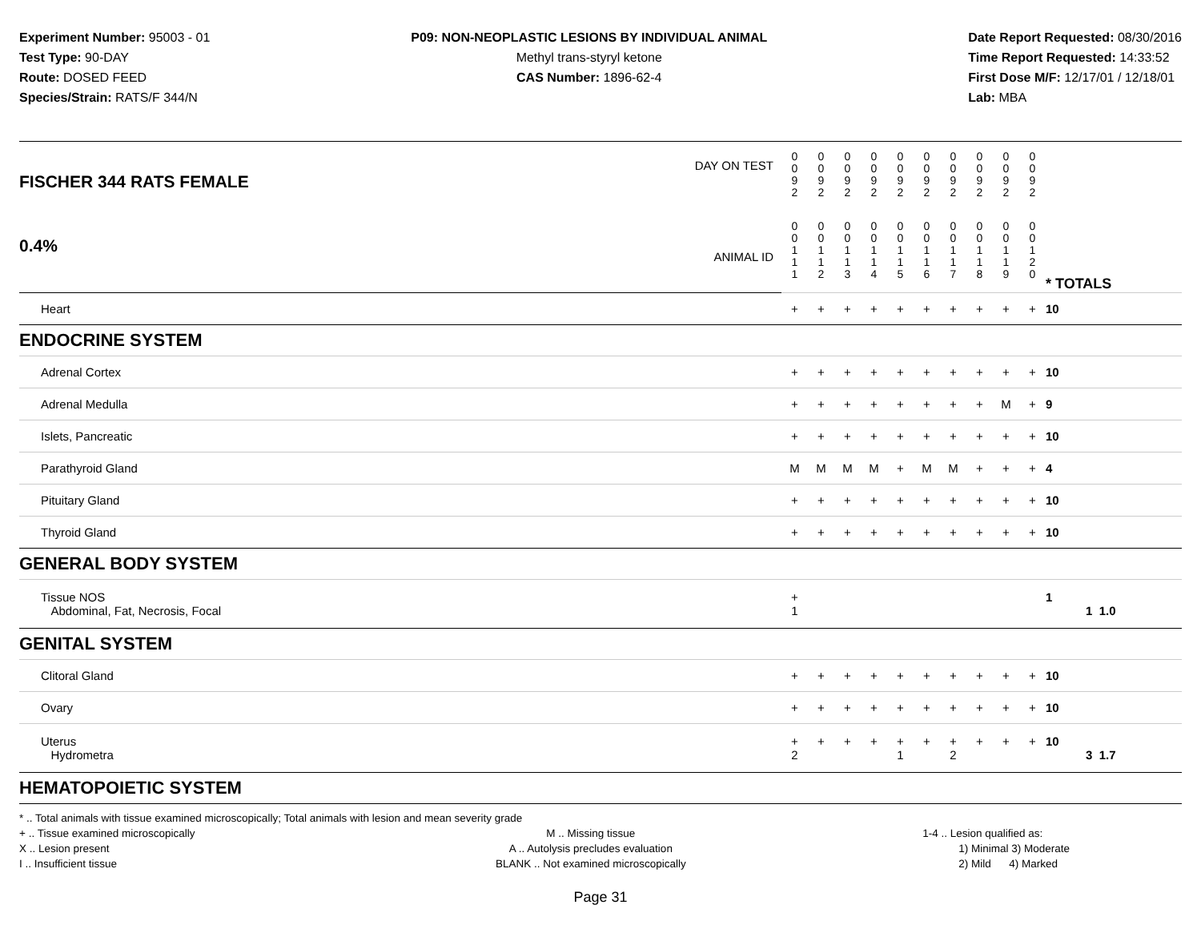Experiment Number: 95003 - 01
Test Type: 90-DAY
Route: DOSED FEED
Species/Strain: RATS/F 344/N
P09: NON-NEOPLASTIC LESIONS BY INDIVIDUAL ANIMAL
Methyl trans-styryl ketone
CAS Number: 1896-62-4
Date Report Requested: 08/30/2016
Time Report Requested: 14:33:52
First Dose M/F: 12/17/01 / 12/18/01
Lab: MBA
| DAY ON TEST FISCHER 344 RATS FEMALE | 0 0 9 2 | 0 0 9 2 | 0 0 9 2 | 0 0 9 2 | 0 0 9 2 | 0 0 9 2 | 0 0 9 2 | 0 0 9 2 | 0 0 9 2 | 0 0 9 2 | | |
| 0.4% ANIMAL ID | 0 0 1 1 1 | 0 0 1 1 2 | 0 0 1 1 3 | 0 0 1 1 4 | 0 0 1 1 5 | 0 0 1 1 6 | 0 0 1 1 7 | 0 0 1 1 8 | 0 0 1 1 9 | 0 0 1 2 0 | | * TOTALS |
| Heart | + | + | + | + | + | + | + | + | + | + | | 10 |
| ENDOCRINE SYSTEM | | | | | | | | | | | | |
| Adrenal Cortex | + | + | + | + | + | + | + | + | + | + | | 10 |
| Adrenal Medulla | + | + | + | + | + | + | + | + | M | + | | 9 |
| Islets, Pancreatic | + | + | + | + | + | + | + | + | + | + | | 10 |
| Parathyroid Gland | M | M | M | M | + | M | M | + | + | + | | 4 |
| Pituitary Gland | + | + | + | + | + | + | + | + | + | + | | 10 |
| Thyroid Gland | + | + | + | + | + | + | + | + | + | + | | 10 |
| GENERAL BODY SYSTEM | | | | | | | | | | | | |
| Tissue NOS Abdominal, Fat, Necrosis, Focal | + 1 | | | | | | | | | | | 1 1 1.0 |
| GENITAL SYSTEM | | | | | | | | | | | | |
| Clitoral Gland | + | + | + | + | + | + | + | + | + | + | | 10 |
| Ovary | + | + | + | + | + | + | + | + | + | + | | 10 |
| Uterus Hydrometra | + 2 | + | + | + | + 1 | + | + 2 | + | + | + | | 10 3 1.7 |
| HEMATOPOIETIC SYSTEM | | | | | | | | | | | | |
* .. Total animals with tissue examined microscopically; Total animals with lesion and mean severity grade
+ .. Tissue examined microscopically
X .. Lesion present
I .. Insufficient tissue
M .. Missing tissue
A .. Autolysis precludes evaluation
BLANK .. Not examined microscopically
1-4 .. Lesion qualified as:
1) Minimal 3) Moderate
2) Mild 4) Marked
Page 31